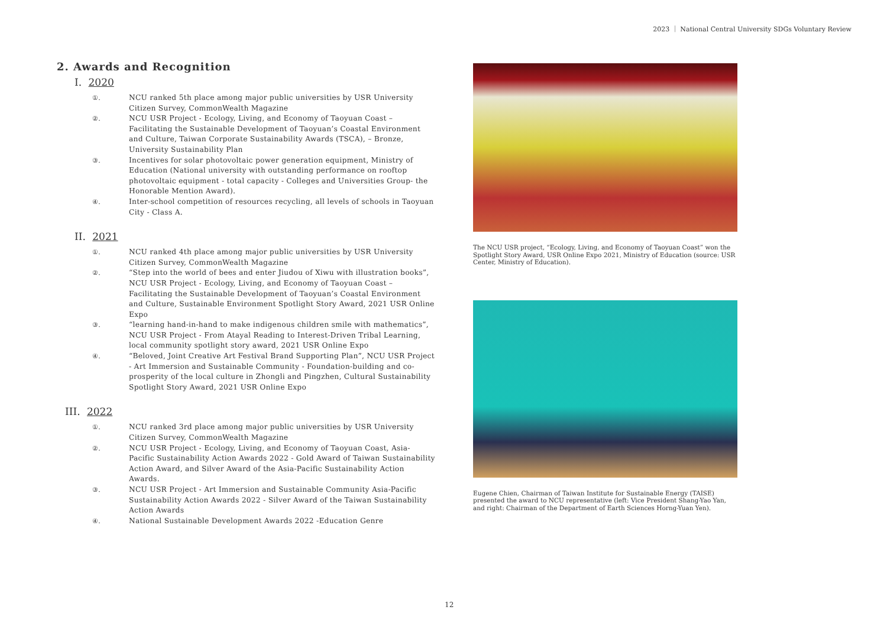2023 ｜ National Central University SDGs Voluntary Review
2. Awards and Recognition
I. 2020
①. NCU ranked 5th place among major public universities by USR University Citizen Survey, CommonWealth Magazine
②. NCU USR Project - Ecology, Living, and Economy of Taoyuan Coast – Facilitating the Sustainable Development of Taoyuan’s Coastal Environment and Culture, Taiwan Corporate Sustainability Awards (TSCA), – Bronze, University Sustainability Plan
③. Incentives for solar photovoltaic power generation equipment, Ministry of Education (National university with outstanding performance on rooftop photovoltaic equipment - total capacity - Colleges and Universities Group- the Honorable Mention Award).
④. Inter-school competition of resources recycling, all levels of schools in Taoyuan City - Class A.
II. 2021
①. NCU ranked 4th place among major public universities by USR University Citizen Survey, CommonWealth Magazine
②. “Step into the world of bees and enter Jiudou of Xiwu with illustration books”, NCU USR Project - Ecology, Living, and Economy of Taoyuan Coast – Facilitating the Sustainable Development of Taoyuan’s Coastal Environment and Culture, Sustainable Environment Spotlight Story Award, 2021 USR Online Expo
③. “learning hand-in-hand to make indigenous children smile with mathematics”, NCU USR Project - From Atayal Reading to Interest-Driven Tribal Learning, local community spotlight story award, 2021 USR Online Expo
④. “Beloved, Joint Creative Art Festival Brand Supporting Plan”, NCU USR Project - Art Immersion and Sustainable Community - Foundation-building and co-prosperity of the local culture in Zhongli and Pingzhen, Cultural Sustainability Spotlight Story Award, 2021 USR Online Expo
III. 2022
①. NCU ranked 3rd place among major public universities by USR University Citizen Survey, CommonWealth Magazine
②. NCU USR Project - Ecology, Living, and Economy of Taoyuan Coast, Asia-Pacific Sustainability Action Awards 2022 - Gold Award of Taiwan Sustainability Action Award, and Silver Award of the Asia-Pacific Sustainability Action Awards.
③. NCU USR Project - Art Immersion and Sustainable Community Asia-Pacific Sustainability Action Awards 2022 - Silver Award of the Taiwan Sustainability Action Awards
④. National Sustainable Development Awards 2022 -Education Genre
The NCU USR project, “Ecology, Living, and Economy of Taoyuan Coast” won the Spotlight Story Award, USR Online Expo 2021, Ministry of Education (source: USR Center, Ministry of Education).
Eugene Chien, Chairman of Taiwan Institute for Sustainable Energy (TAISE) presented the award to NCU representative (left: Vice President Shang-Yao Yan, and right: Chairman of the Department of Earth Sciences Horng-Yuan Yen).
12